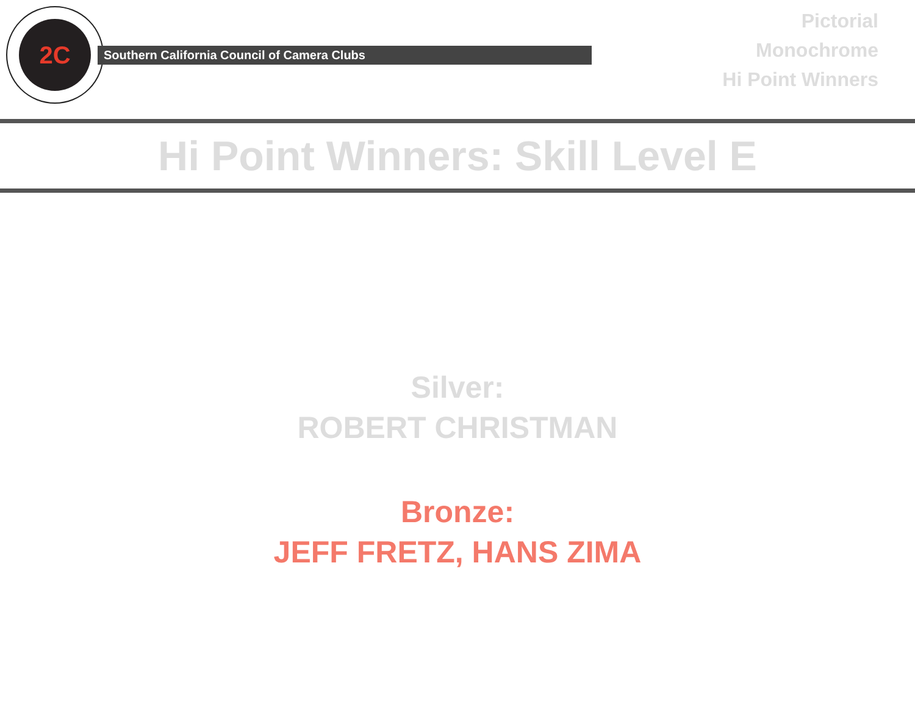2C
Southern California Council of Camera Clubs
Pictorial
Monochrome
Hi Point Winners
Hi Point Winners: Skill Level E
Silver:
ROBERT CHRISTMAN
Bronze:
JEFF FRETZ, HANS ZIMA